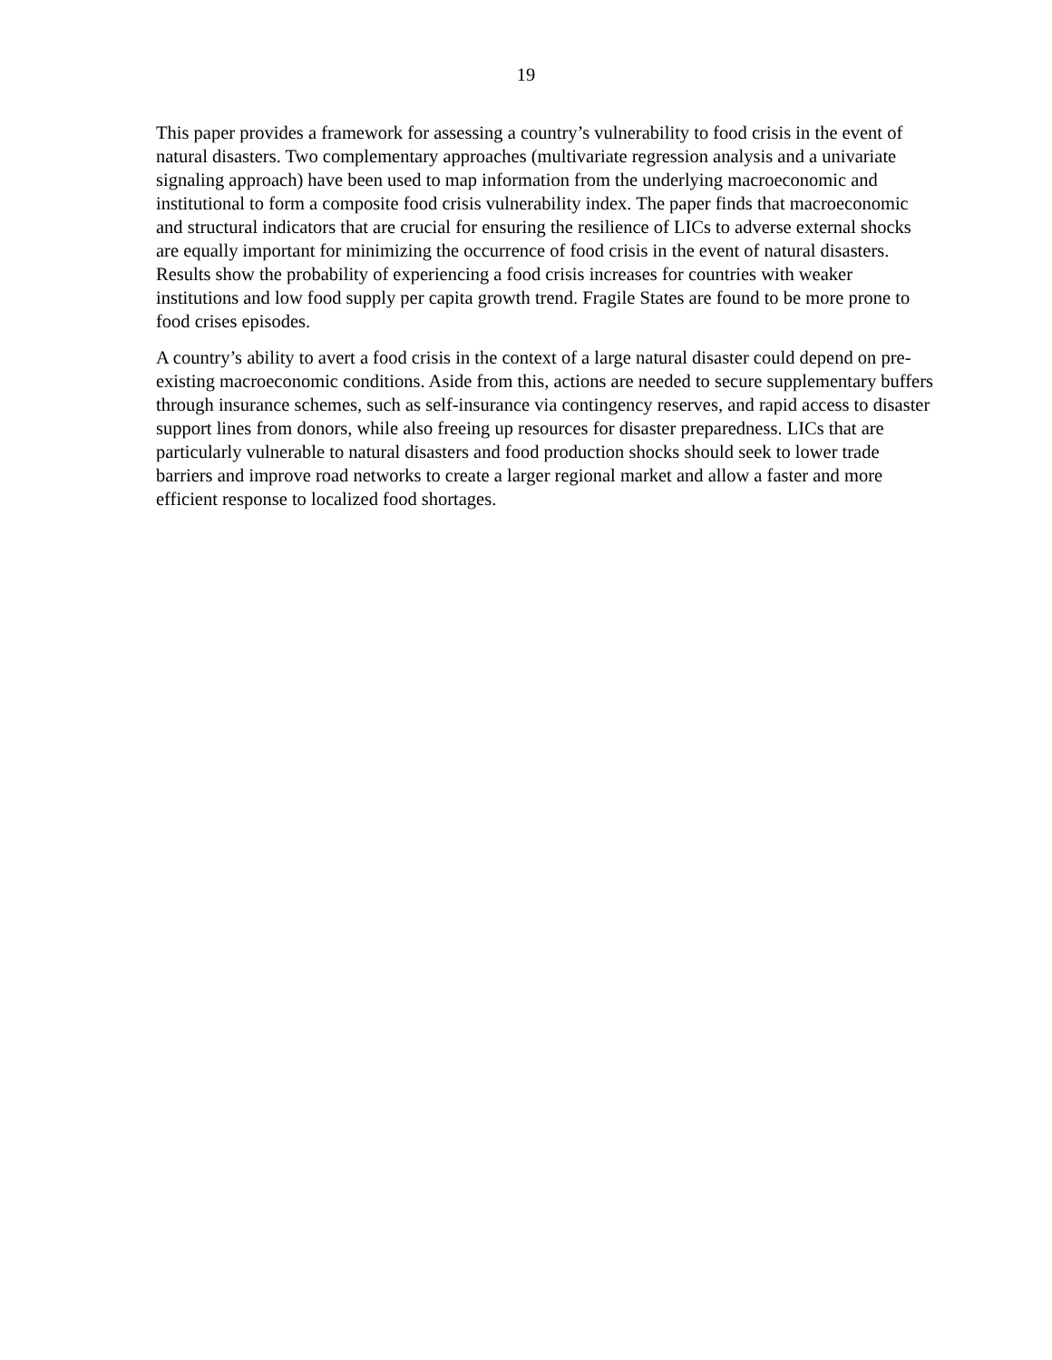19
This paper provides a framework for assessing a country’s vulnerability to food crisis in the event of natural disasters. Two complementary approaches (multivariate regression analysis and a univariate signaling approach) have been used to map information from the underlying macroeconomic and institutional to form a composite food crisis vulnerability index. The paper finds that macroeconomic and structural indicators that are crucial for ensuring the resilience of LICs to adverse external shocks are equally important for minimizing the occurrence of food crisis in the event of natural disasters. Results show the probability of experiencing a food crisis increases for countries with weaker institutions and low food supply per capita growth trend. Fragile States are found to be more prone to food crises episodes.
A country’s ability to avert a food crisis in the context of a large natural disaster could depend on pre-existing macroeconomic conditions. Aside from this, actions are needed to secure supplementary buffers through insurance schemes, such as self-insurance via contingency reserves, and rapid access to disaster support lines from donors, while also freeing up resources for disaster preparedness. LICs that are particularly vulnerable to natural disasters and food production shocks should seek to lower trade barriers and improve road networks to create a larger regional market and allow a faster and more efficient response to localized food shortages.